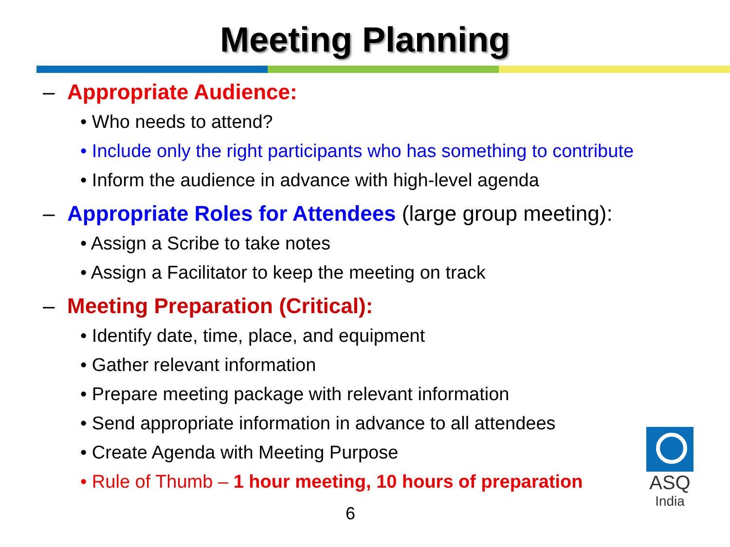Meeting Planning
– Appropriate Audience:
• Who needs to attend?
• Include only the right participants who has something to contribute
• Inform the audience in advance with high-level agenda
– Appropriate Roles for Attendees (large group meeting):
• Assign a Scribe to take notes
• Assign a Facilitator to keep the meeting on track
– Meeting Preparation (Critical):
• Identify date, time, place, and equipment
• Gather relevant information
• Prepare meeting package with relevant information
• Send appropriate information in advance to all attendees
• Create Agenda with Meeting Purpose
• Rule of Thumb – 1 hour meeting, 10 hours of preparation
6
ASQ
India